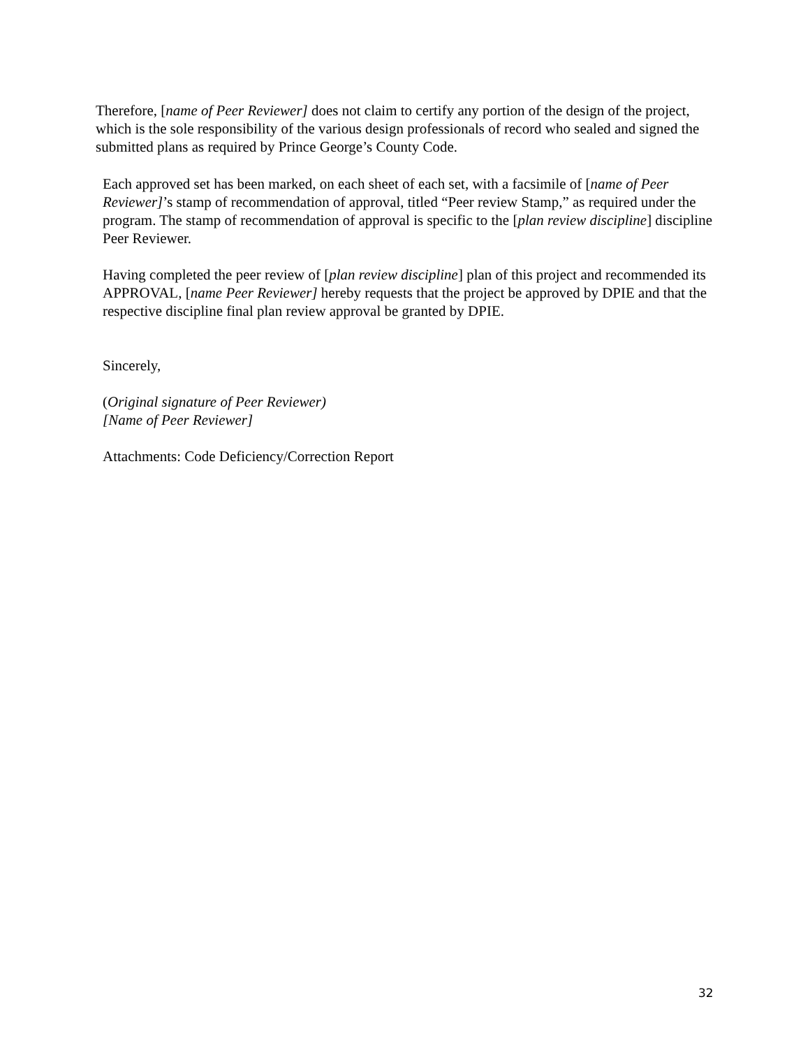Therefore, [name of Peer Reviewer] does not claim to certify any portion of the design of the project, which is the sole responsibility of the various design professionals of record who sealed and signed the submitted plans as required by Prince George’s County Code.
Each approved set has been marked, on each sheet of each set, with a facsimile of [name of Peer Reviewer]’s stamp of recommendation of approval, titled “Peer review Stamp,” as required under the program. The stamp of recommendation of approval is specific to the [plan review discipline] discipline Peer Reviewer.
Having completed the peer review of [plan review discipline] plan of this project and recommended its APPROVAL, [name Peer Reviewer] hereby requests that the project be approved by DPIE and that the respective discipline final plan review approval be granted by DPIE.
Sincerely,
(Original signature of Peer Reviewer)
[Name of Peer Reviewer]
Attachments: Code Deficiency/Correction Report
32